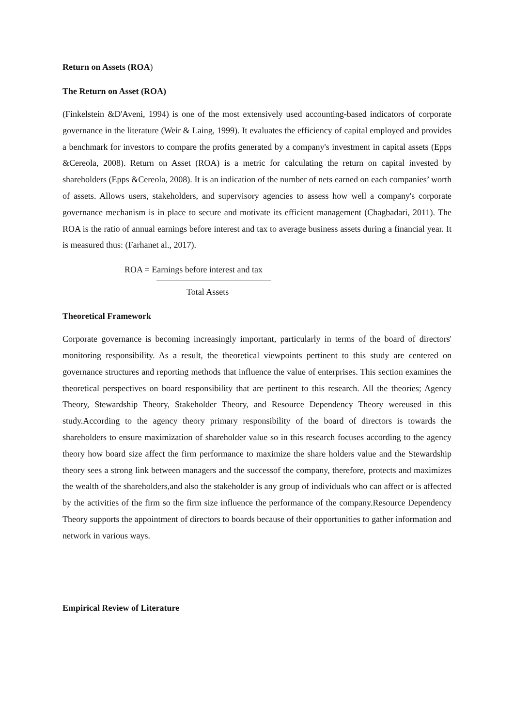Return on Assets (ROA)
The Return on Asset (ROA)
(Finkelstein &D'Aveni, 1994) is one of the most extensively used accounting-based indicators of corporate governance in the literature (Weir & Laing, 1999). It evaluates the efficiency of capital employed and provides a benchmark for investors to compare the profits generated by a company's investment in capital assets (Epps &Cereola, 2008). Return on Asset (ROA) is a metric for calculating the return on capital invested by shareholders (Epps &Cereola, 2008). It is an indication of the number of nets earned on each companies’ worth of assets. Allows users, stakeholders, and supervisory agencies to assess how well a company's corporate governance mechanism is in place to secure and motivate its efficient management (Chagbadari, 2011). The ROA is the ratio of annual earnings before interest and tax to average business assets during a financial year. It is measured thus: (Farhanet al., 2017).
ROA = Earnings before interest and tax
Total Assets
Theoretical Framework
Corporate governance is becoming increasingly important, particularly in terms of the board of directors' monitoring responsibility. As a result, the theoretical viewpoints pertinent to this study are centered on governance structures and reporting methods that influence the value of enterprises. This section examines the theoretical perspectives on board responsibility that are pertinent to this research. All the theories; Agency Theory, Stewardship Theory, Stakeholder Theory, and Resource Dependency Theory wereused in this study.According to the agency theory primary responsibility of the board of directors is towards the shareholders to ensure maximization of shareholder value so in this research focuses according to the agency theory how board size affect the firm performance to maximize the share holders value and the Stewardship theory sees a strong link between managers and the successof the company, therefore, protects and maximizes the wealth of the shareholders,and also the stakeholder is any group of individuals who can affect or is affected by the activities of the firm so the firm size influence the performance of the company.Resource Dependency Theory supports the appointment of directors to boards because of their opportunities to gather information and network in various ways.
Empirical Review of Literature